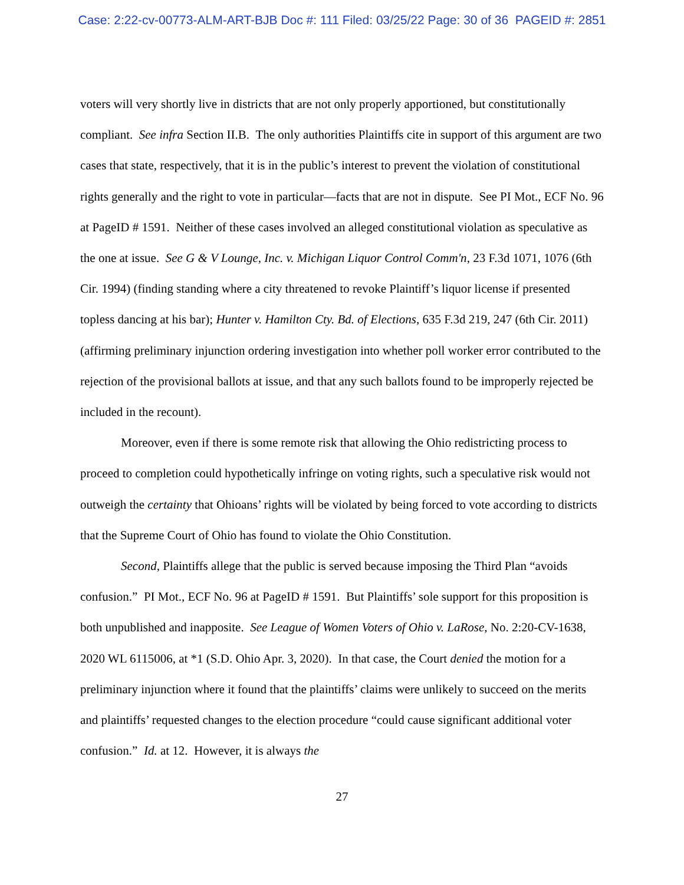Case: 2:22-cv-00773-ALM-ART-BJB Doc #: 111 Filed: 03/25/22 Page: 30 of 36 PAGEID #: 2851
voters will very shortly live in districts that are not only properly apportioned, but constitutionally compliant. See infra Section II.B. The only authorities Plaintiffs cite in support of this argument are two cases that state, respectively, that it is in the public’s interest to prevent the violation of constitutional rights generally and the right to vote in particular—facts that are not in dispute. See PI Mot., ECF No. 96 at PageID # 1591. Neither of these cases involved an alleged constitutional violation as speculative as the one at issue. See G & V Lounge, Inc. v. Michigan Liquor Control Comm'n, 23 F.3d 1071, 1076 (6th Cir. 1994) (finding standing where a city threatened to revoke Plaintiff’s liquor license if presented topless dancing at his bar); Hunter v. Hamilton Cty. Bd. of Elections, 635 F.3d 219, 247 (6th Cir. 2011) (affirming preliminary injunction ordering investigation into whether poll worker error contributed to the rejection of the provisional ballots at issue, and that any such ballots found to be improperly rejected be included in the recount).
Moreover, even if there is some remote risk that allowing the Ohio redistricting process to proceed to completion could hypothetically infringe on voting rights, such a speculative risk would not outweigh the certainty that Ohioans’ rights will be violated by being forced to vote according to districts that the Supreme Court of Ohio has found to violate the Ohio Constitution.
Second, Plaintiffs allege that the public is served because imposing the Third Plan “avoids confusion.” PI Mot., ECF No. 96 at PageID # 1591. But Plaintiffs’ sole support for this proposition is both unpublished and inapposite. See League of Women Voters of Ohio v. LaRose, No. 2:20-CV-1638, 2020 WL 6115006, at *1 (S.D. Ohio Apr. 3, 2020). In that case, the Court denied the motion for a preliminary injunction where it found that the plaintiffs’ claims were unlikely to succeed on the merits and plaintiffs’ requested changes to the election procedure “could cause significant additional voter confusion.” Id. at 12. However, it is always the
27